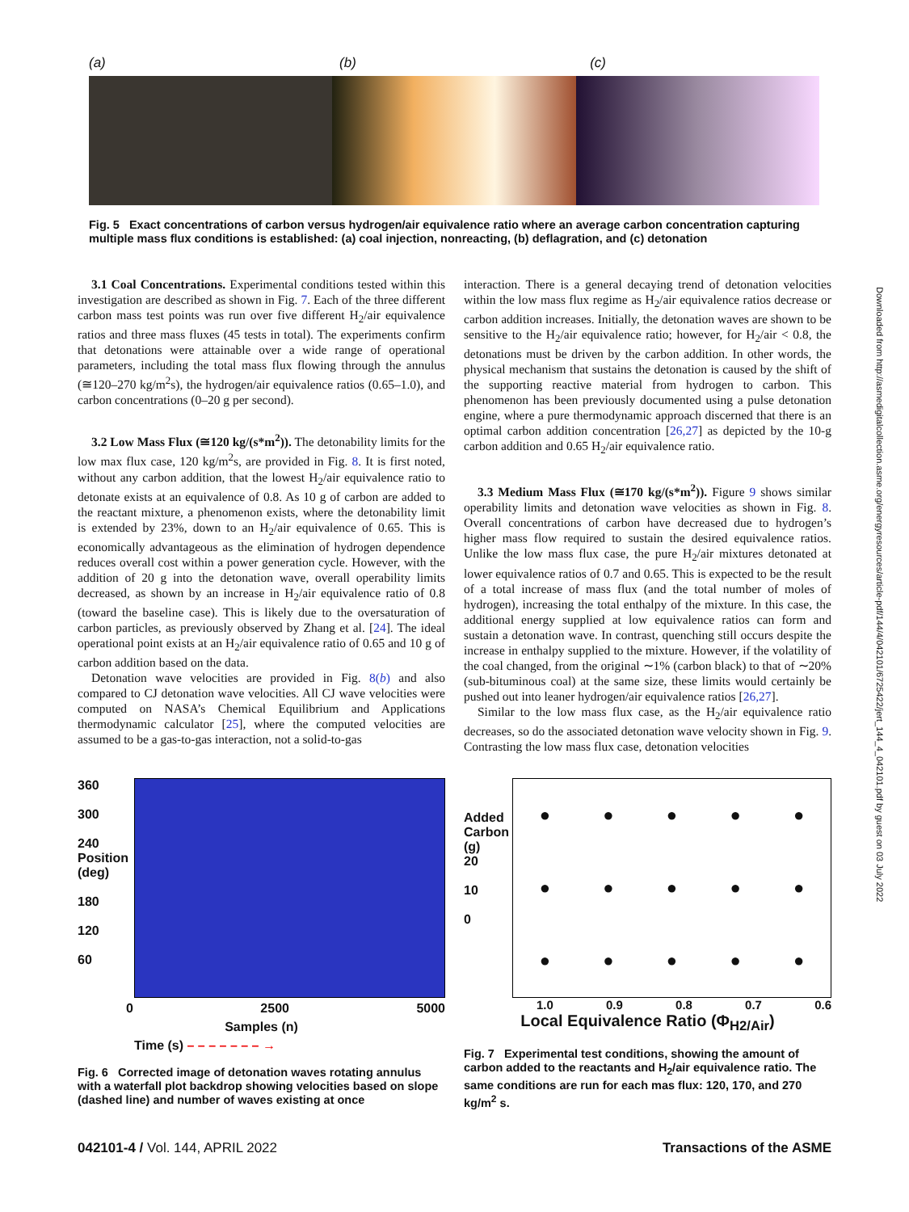Downloaded from http://asmedigitalcollection.asme.org/energyresources/article-pdf/144/4/042101/6725422/jert_144_4_042101.pdf by guest on 03 July 2022
(a) (b) (c)
Fig. 5 Exact concentrations of carbon versus hydrogen/air equivalence ratio where an average carbon concentration capturing multiple mass flux conditions is established: (a) coal injection, nonreacting, (b) deflagration, and (c) detonation
3.1 Coal Concentrations. Experimental conditions tested within this investigation are described as shown in Fig. 7. Each of the three different carbon mass test points was run over five different H<sub>2</sub>/air equivalence ratios and three mass fluxes (45 tests in total). The experiments confirm that detonations were attainable over a wide range of operational parameters, including the total mass flux flowing through the annulus (≅120–270 kg/m<sup>2</sup>s), the hydrogen/air equivalence ratios (0.65–1.0), and carbon concentrations (0–20 g per second).
3.2 Low Mass Flux (≅120 kg/(s*m<sup>2</sup>)). The detonability limits for the low max flux case, 120 kg/m<sup>2</sup>s, are provided in Fig. 8. It is first noted, without any carbon addition, that the lowest H<sub>2</sub>/air equivalence ratio to detonate exists at an equivalence of 0.8. As 10 g of carbon are added to the reactant mixture, a phenomenon exists, where the detonability limit is extended by 23%, down to an H<sub>2</sub>/air equivalence of 0.65. This is economically advantageous as the elimination of hydrogen dependence reduces overall cost within a power generation cycle. However, with the addition of 20 g into the detonation wave, overall operability limits decreased, as shown by an increase in H<sub>2</sub>/air equivalence ratio of 0.8 (toward the baseline case). This is likely due to the oversaturation of carbon particles, as previously observed by Zhang et al. [24]. The ideal operational point exists at an H<sub>2</sub>/air equivalence ratio of 0.65 and 10 g of carbon addition based on the data.
Detonation wave velocities are provided in Fig. 8(b) and also compared to CJ detonation wave velocities. All CJ wave velocities were computed on NASA’s Chemical Equilibrium and Applications thermodynamic calculator [25], where the computed velocities are assumed to be a gas-to-gas interaction, not a solid-to-gas
interaction. There is a general decaying trend of detonation velocities within the low mass flux regime as H<sub>2</sub>/air equivalence ratios decrease or carbon addition increases. Initially, the detonation waves are shown to be sensitive to the H<sub>2</sub>/air equivalence ratio; however, for H<sub>2</sub>/air < 0.8, the detonations must be driven by the carbon addition. In other words, the physical mechanism that sustains the detonation is caused by the shift of the supporting reactive material from hydrogen to carbon. This phenomenon has been previously documented using a pulse detonation engine, where a pure thermodynamic approach discerned that there is an optimal carbon addition concentration [26,27] as depicted by the 10-g carbon addition and 0.65 H<sub>2</sub>/air equivalence ratio.
3.3 Medium Mass Flux (≅170 kg/(s*m<sup>2</sup>)). Figure 9 shows similar operability limits and detonation wave velocities as shown in Fig. 8. Overall concentrations of carbon have decreased due to hydrogen’s higher mass flow required to sustain the desired equivalence ratios. Unlike the low mass flux case, the pure H<sub>2</sub>/air mixtures detonated at lower equivalence ratios of 0.7 and 0.65. This is expected to be the result of a total increase of mass flux (and the total number of moles of hydrogen), increasing the total enthalpy of the mixture. In this case, the additional energy supplied at low equivalence ratios can form and sustain a detonation wave. In contrast, quenching still occurs despite the increase in enthalpy supplied to the mixture. However, if the volatility of the coal changed, from the original ∼1% (carbon black) to that of ∼20% (sub-bituminous coal) at the same size, these limits would certainly be pushed out into leaner hydrogen/air equivalence ratios [26,27].
Similar to the low mass flux case, as the H<sub>2</sub>/air equivalence ratio decreases, so do the associated detonation wave velocity shown in Fig. 9. Contrasting the low mass flux case, detonation velocities
360
300
240 Position (deg)
180
120
60
0 2500 5000
Samples (n)
Time (s) – – – – – – – →
Fig. 6 Corrected image of detonation waves rotating annulus with a waterfall plot backdrop showing velocities based on slope (dashed line) and number of waves existing at once
Added Carbon (g)
20
10
0
● ● ● ● ● ● ● ● ● ● ● ● ● ● ●
1.0 0.9 0.8 0.7 0.6
Local Equivalence Ratio (Φ<sub>H2/Air</sub>)
Fig. 7 Experimental test conditions, showing the amount of carbon added to the reactants and H<sub>2</sub>/air equivalence ratio. The same conditions are run for each mas flux: 120, 170, and 270 kg/m<sup>2</sup> s.
042101-4 / Vol. 144, APRIL 2022 Transactions of the ASME